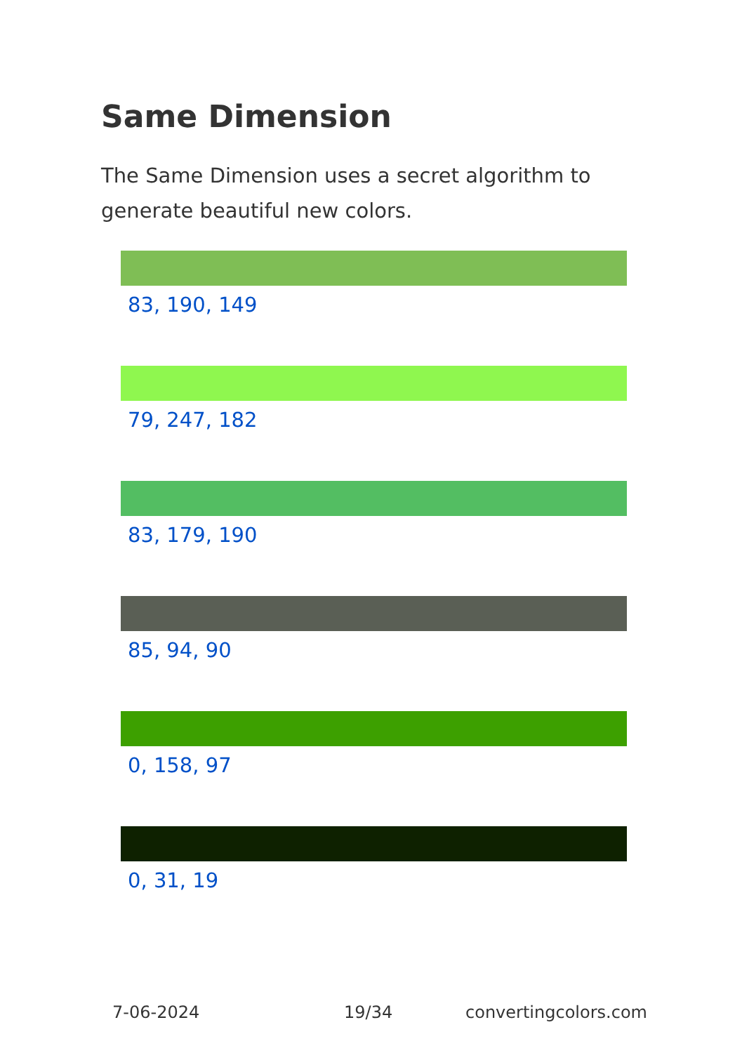Same Dimension
The Same Dimension uses a secret algorithm to generate beautiful new colors.
83, 190, 149
79, 247, 182
83, 179, 190
85, 94, 90
0, 158, 97
0, 31, 19
7-06-2024 19/34 convertingcolors.com